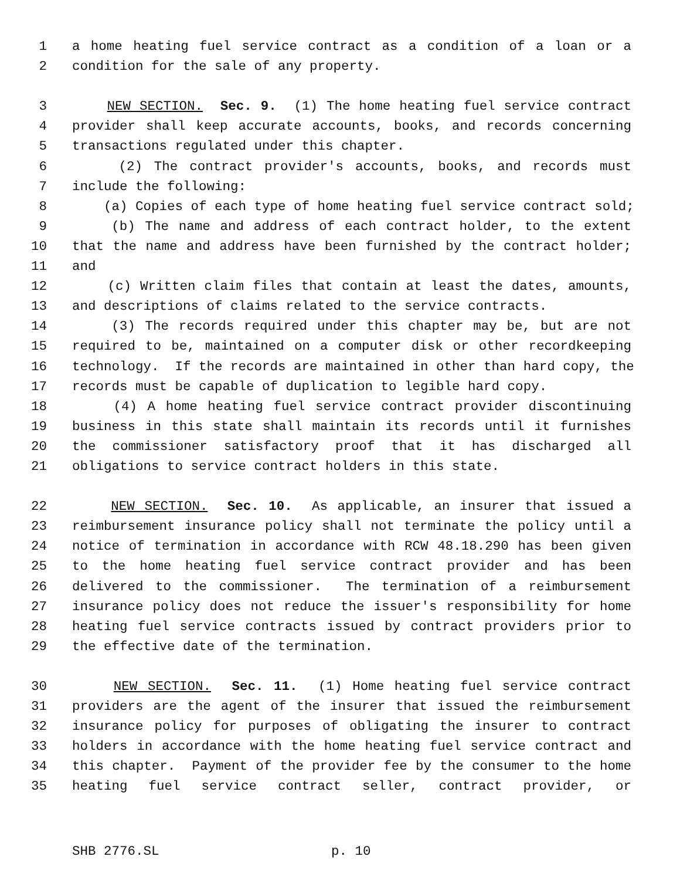1 a home heating fuel service contract as a condition of a loan or a
2 condition for the sale of any property.
3 NEW SECTION. Sec. 9. (1) The home heating fuel service contract
4 provider shall keep accurate accounts, books, and records concerning
5 transactions regulated under this chapter.
6 (2) The contract provider's accounts, books, and records must
7 include the following:
8 (a) Copies of each type of home heating fuel service contract sold;
9 (b) The name and address of each contract holder, to the extent
10 that the name and address have been furnished by the contract holder;
11 and
12 (c) Written claim files that contain at least the dates, amounts,
13 and descriptions of claims related to the service contracts.
14 (3) The records required under this chapter may be, but are not
15 required to be, maintained on a computer disk or other recordkeeping
16 technology. If the records are maintained in other than hard copy, the
17 records must be capable of duplication to legible hard copy.
18 (4) A home heating fuel service contract provider discontinuing
19 business in this state shall maintain its records until it furnishes
20 the commissioner satisfactory proof that it has discharged all
21 obligations to service contract holders in this state.
22 NEW SECTION. Sec. 10. As applicable, an insurer that issued a
23 reimbursement insurance policy shall not terminate the policy until a
24 notice of termination in accordance with RCW 48.18.290 has been given
25 to the home heating fuel service contract provider and has been
26 delivered to the commissioner. The termination of a reimbursement
27 insurance policy does not reduce the issuer's responsibility for home
28 heating fuel service contracts issued by contract providers prior to
29 the effective date of the termination.
30 NEW SECTION. Sec. 11. (1) Home heating fuel service contract
31 providers are the agent of the insurer that issued the reimbursement
32 insurance policy for purposes of obligating the insurer to contract
33 holders in accordance with the home heating fuel service contract and
34 this chapter. Payment of the provider fee by the consumer to the home
35 heating fuel service contract seller, contract provider, or
SHB 2776.SL p. 10